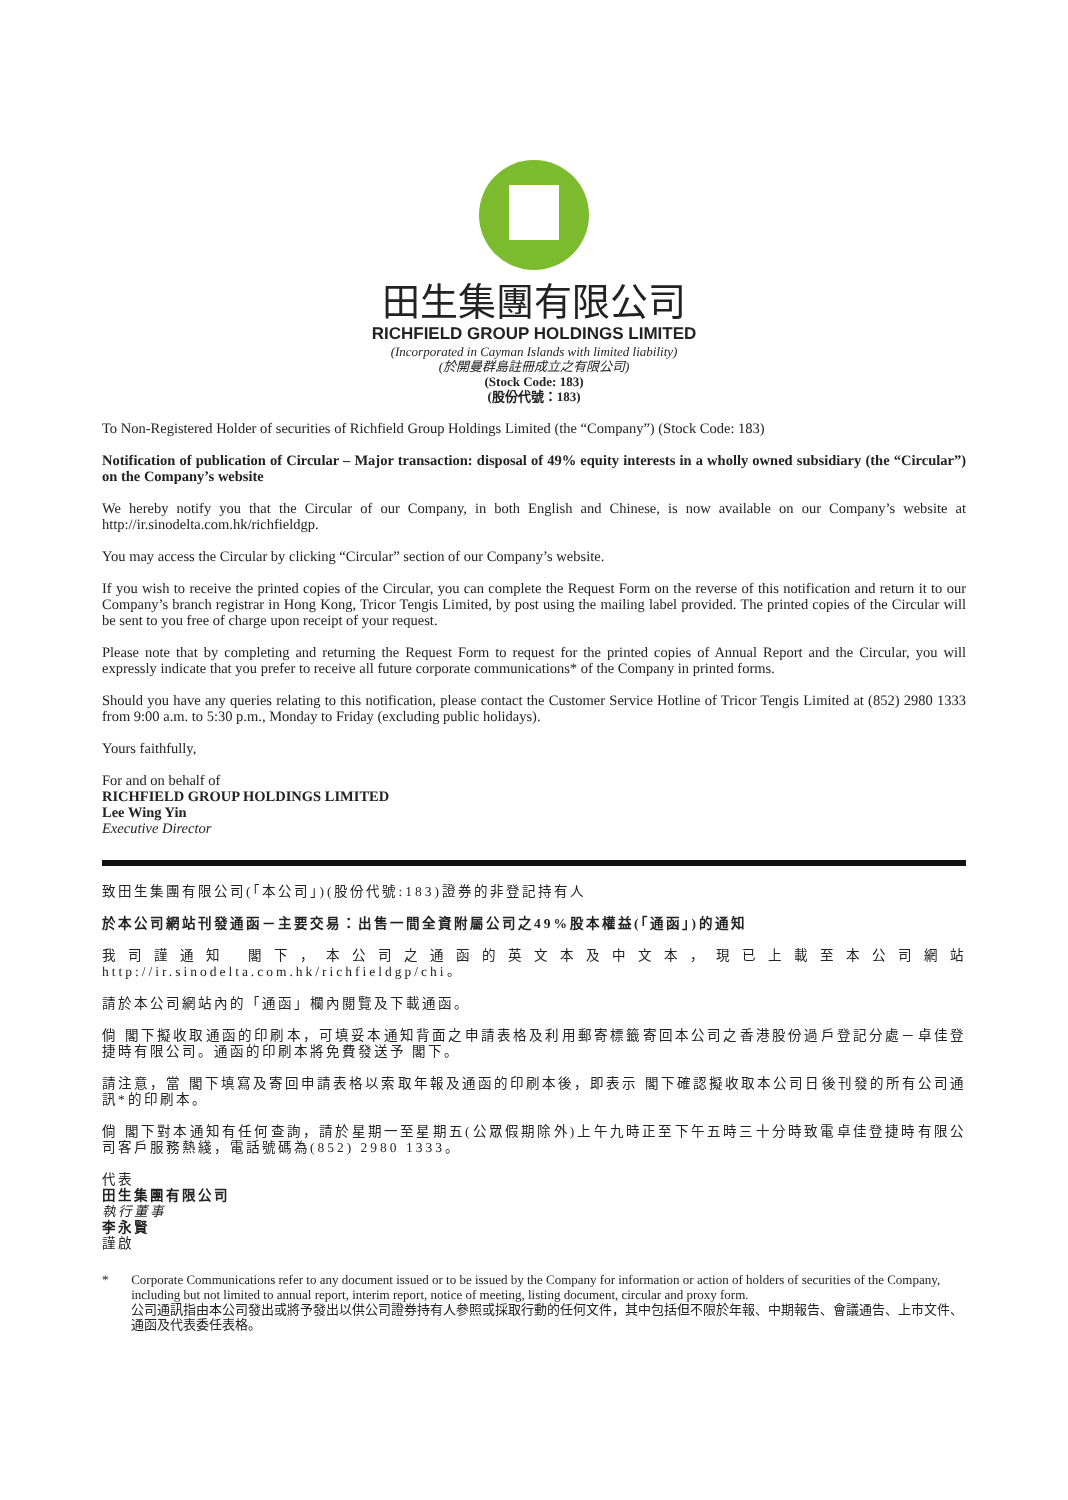田生集團有限公司
RICHFIELD GROUP HOLDINGS LIMITED
(Incorporated in Cayman Islands with limited liability)
(於開曼群島註冊成立之有限公司)
(Stock Code: 183)
(股份代號：183)
To Non-Registered Holder of securities of Richfield Group Holdings Limited (the “Company”) (Stock Code: 183)
Notification of publication of Circular – Major transaction: disposal of 49% equity interests in a wholly owned subsidiary (the “Circular”) on the Company’s website
We hereby notify you that the Circular of our Company, in both English and Chinese, is now available on our Company’s website at http://ir.sinodelta.com.hk/richfieldgp.
You may access the Circular by clicking “Circular” section of our Company’s website.
If you wish to receive the printed copies of the Circular, you can complete the Request Form on the reverse of this notification and return it to our Company’s branch registrar in Hong Kong, Tricor Tengis Limited, by post using the mailing label provided. The printed copies of the Circular will be sent to you free of charge upon receipt of your request.
Please note that by completing and returning the Request Form to request for the printed copies of Annual Report and the Circular, you will expressly indicate that you prefer to receive all future corporate communications* of the Company in printed forms.
Should you have any queries relating to this notification, please contact the Customer Service Hotline of Tricor Tengis Limited at (852) 2980 1333 from 9:00 a.m. to 5:30 p.m., Monday to Friday (excluding public holidays).
Yours faithfully,
For and on behalf of
RICHFIELD GROUP HOLDINGS LIMITED
Lee Wing Yin
Executive Director
致田生集團有限公司(「本公司」)(股份代號:183)證券的非登記持有人
於本公司網站刊發通函－主要交易：出售一間全資附屬公司之49%股本權益(「通函」)的通知
我司謹通知 閣下，本公司之通函的英文本及中文本，現已上載至本公司網站http://ir.sinodelta.com.hk/richfieldgp/chi。
請於本公司網站內的「通函」欄內閱覽及下載通函。
倘 閣下擬收取通函的印刷本，可填妥本通知背面之申請表格及利用郵寄標籤寄回本公司之香港股份過戶登記分處－卓佳登捷時有限公司。通函的印刷本將免費發送予 閣下。
請注意，當 閣下填寫及寄回申請表格以索取年報及通函的印刷本後，即表示 閣下確認擬收取本公司日後刊發的所有公司通訊*的印刷本。
倘 閣下對本通知有任何查詢，請於星期一至星期五(公眾假期除外)上午九時正至下午五時三十分時致電卓佳登捷時有限公司客戶服務熱綫，電話號碼為(852) 2980 1333。
代表
田生集團有限公司
執行董事
李永賢
謹啟
* Corporate Communications refer to any document issued or to be issued by the Company for information or action of holders of securities of the Company, including but not limited to annual report, interim report, notice of meeting, listing document, circular and proxy form.
公司通訊指由本公司發出或將予發出以供公司證券持有人參照或採取行動的任何文件，其中包括但不限於年報、中期報告、會議通告、上市文件、通函及代表委任表格。